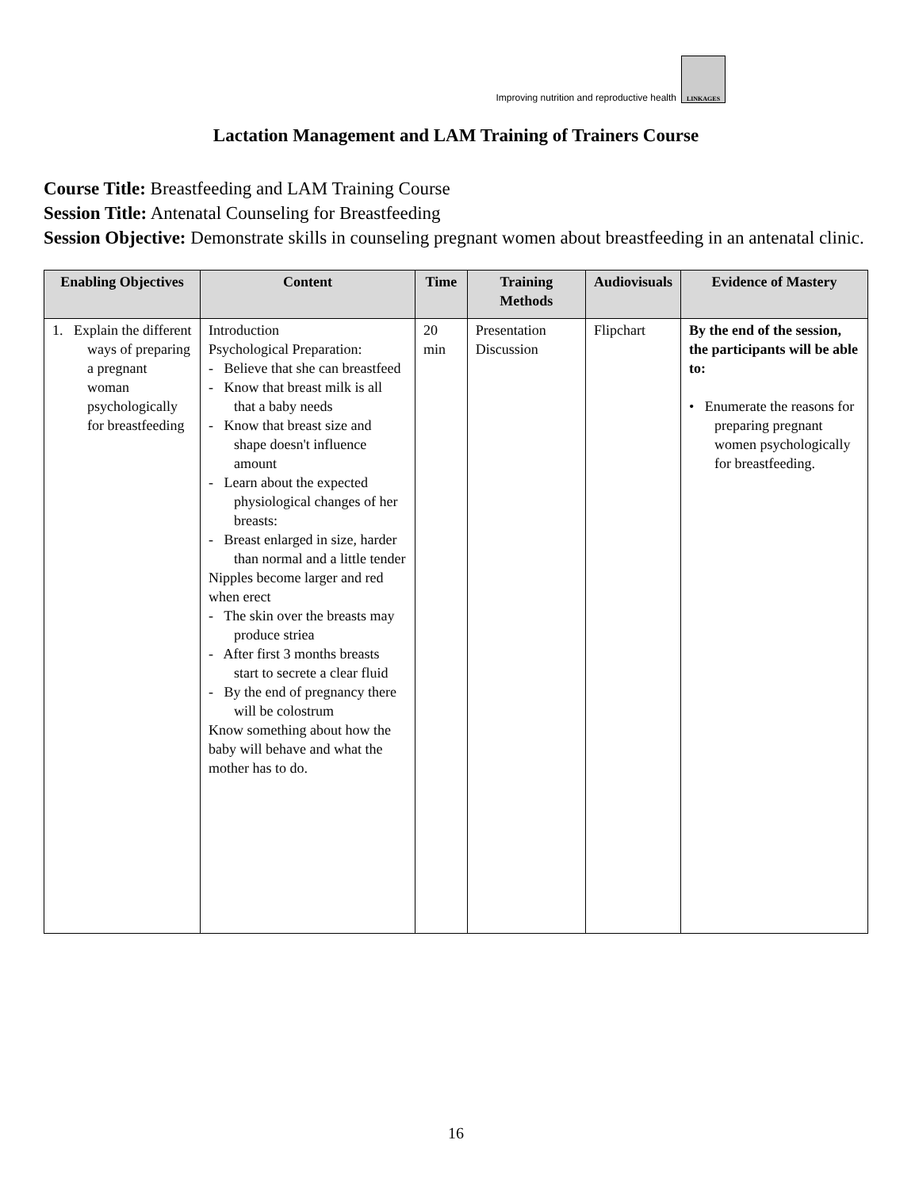Improving nutrition and reproductive health
LINKAGES
Lactation Management and LAM Training of Trainers Course
Course Title: Breastfeeding and LAM Training Course
Session Title: Antenatal Counseling for Breastfeeding
Session Objective: Demonstrate skills in counseling pregnant women about breastfeeding in an antenatal clinic.
| Enabling Objectives | Content | Time | Training Methods | Audiovisuals | Evidence of Mastery |
| --- | --- | --- | --- | --- | --- |
| 1. Explain the different ways of preparing a pregnant woman psychologically for breastfeeding | Introduction Psychological Preparation: - Believe that she can breastfeed - Know that breast milk is all that a baby needs - Know that breast size and shape doesn't influence amount - Learn about the expected physiological changes of her breasts: - Breast enlarged in size, harder than normal and a little tender Nipples become larger and red when erect - The skin over the breasts may produce striea - After first 3 months breasts start to secrete a clear fluid - By the end of pregnancy there will be colostrum Know something about how the baby will behave and what the mother has to do. | 20 min | Presentation Discussion | Flipchart | By the end of the session, the participants will be able to: • Enumerate the reasons for preparing pregnant women psychologically for breastfeeding. |
16